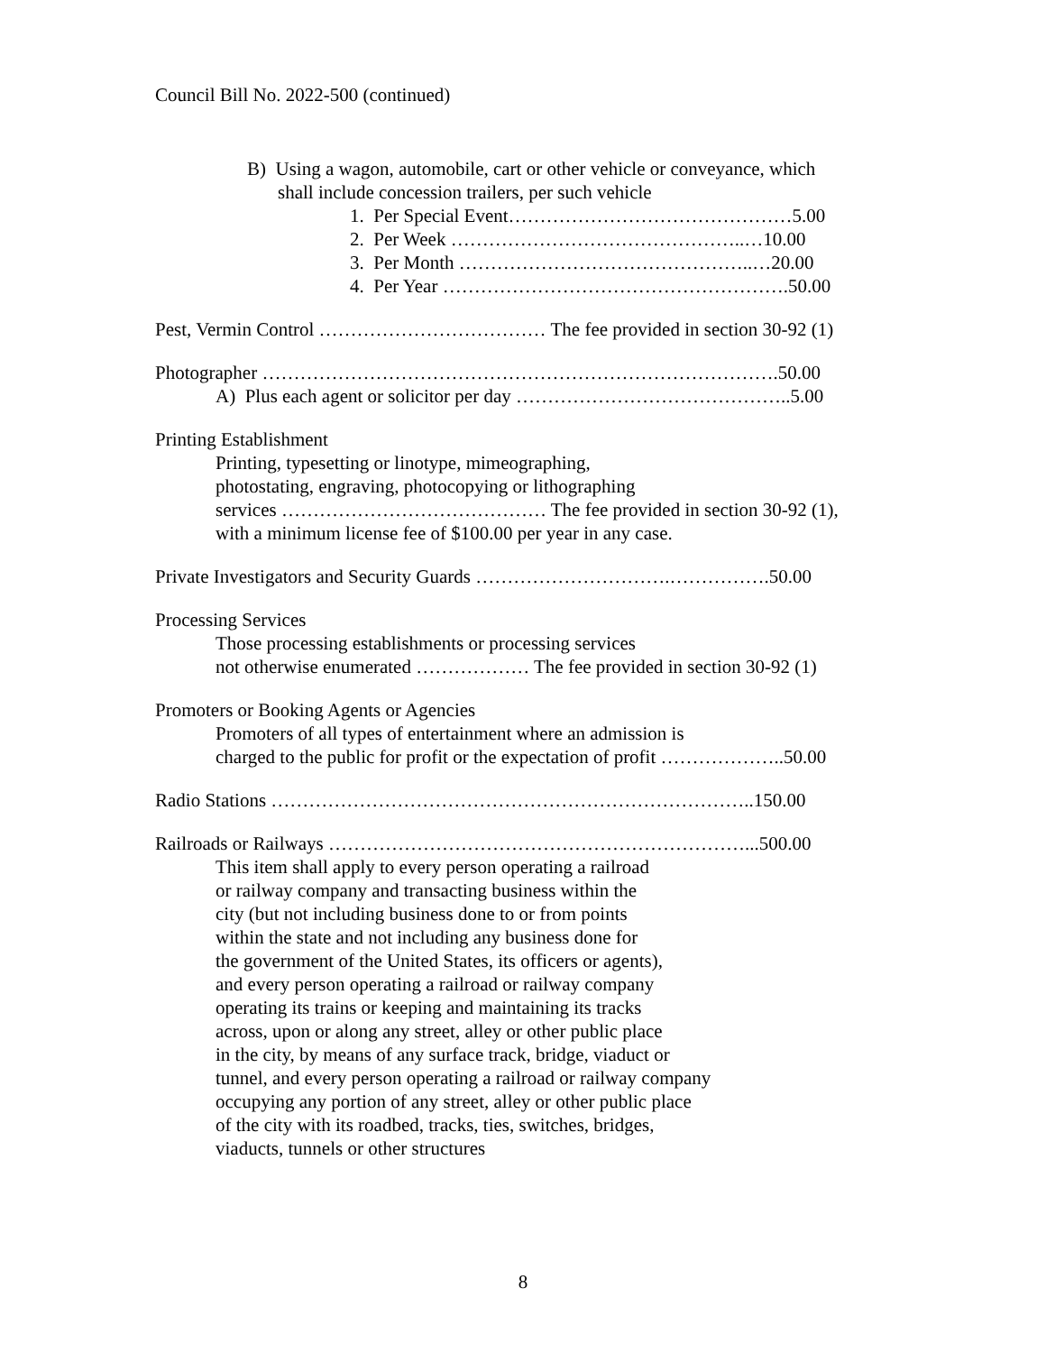Council Bill No. 2022-500 (continued)
B) Using a wagon, automobile, cart or other vehicle or conveyance, which
shall include concession trailers, per such vehicle
1. Per Special Event………………………………………5.00
2. Per Week ………………………………………..…10.00
3. Per Month ………………………………………..…20.00
4. Per Year ……………………………………………….50.00
Pest, Vermin Control ……………………………… The fee provided in section 30-92 (1)
Photographer ……………………………………………………………………….50.00
A) Plus each agent or solicitor per day ……………………………………..5.00
Printing Establishment
Printing, typesetting or linotype, mimeographing,
photostating, engraving, photocopying or lithographing
services …………………………………… The fee provided in section 30-92 (1),
with a minimum license fee of $100.00 per year in any case.
Private Investigators and Security Guards ………………………….…………….50.00
Processing Services
Those processing establishments or processing services
not otherwise enumerated ……………… The fee provided in section 30-92 (1)
Promoters or Booking Agents or Agencies
Promoters of all types of entertainment where an admission is
charged to the public for profit or the expectation of profit ………………..50.00
Radio Stations …………………………………………………………………..150.00
Railroads or Railways …………………………………………………………...500.00
This item shall apply to every person operating a railroad
or railway company and transacting business within the
city (but not including business done to or from points
within the state and not including any business done for
the government of the United States, its officers or agents),
and every person operating a railroad or railway company
operating its trains or keeping and maintaining its tracks
across, upon or along any street, alley or other public place
in the city, by means of any surface track, bridge, viaduct or
tunnel, and every person operating a railroad or railway company
occupying any portion of any street, alley or other public place
of the city with its roadbed, tracks, ties, switches, bridges,
viaducts, tunnels or other structures
8